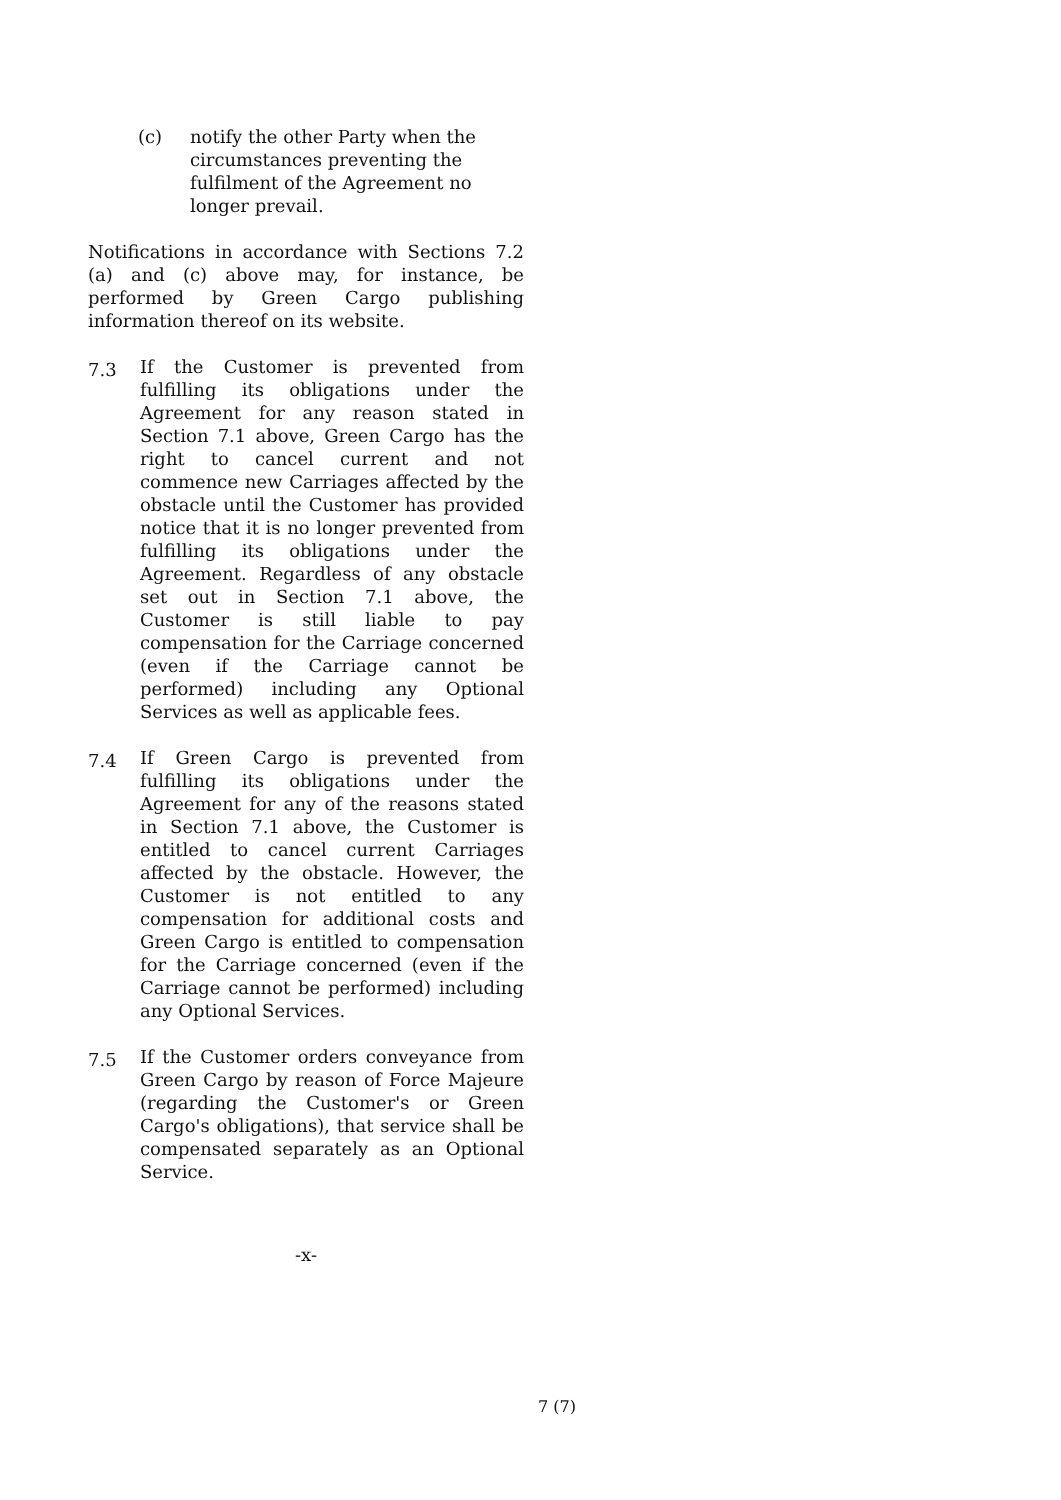(c) notify the other Party when the circumstances preventing the fulfilment of the Agreement no longer prevail.
Notifications in accordance with Sections 7.2 (a) and (c) above may, for instance, be performed by Green Cargo publishing information thereof on its website.
7.3
If the Customer is prevented from fulfilling its obligations under the Agreement for any reason stated in Section 7.1 above, Green Cargo has the right to cancel current and not commence new Carriages affected by the obstacle until the Customer has provided notice that it is no longer prevented from fulfilling its obligations under the Agreement. Regardless of any obstacle set out in Section 7.1 above, the Customer is still liable to pay compensation for the Carriage concerned (even if the Carriage cannot be performed) including any Optional Services as well as applicable fees.
7.4
If Green Cargo is prevented from fulfilling its obligations under the Agreement for any of the reasons stated in Section 7.1 above, the Customer is entitled to cancel current Carriages affected by the obstacle. However, the Customer is not entitled to any compensation for additional costs and Green Cargo is entitled to compensation for the Carriage concerned (even if the Carriage cannot be performed) including any Optional Services.
7.5
If the Customer orders conveyance from Green Cargo by reason of Force Majeure (regarding the Customer's or Green Cargo's obligations), that service shall be compensated separately as an Optional Service.
-x-
7 (7)